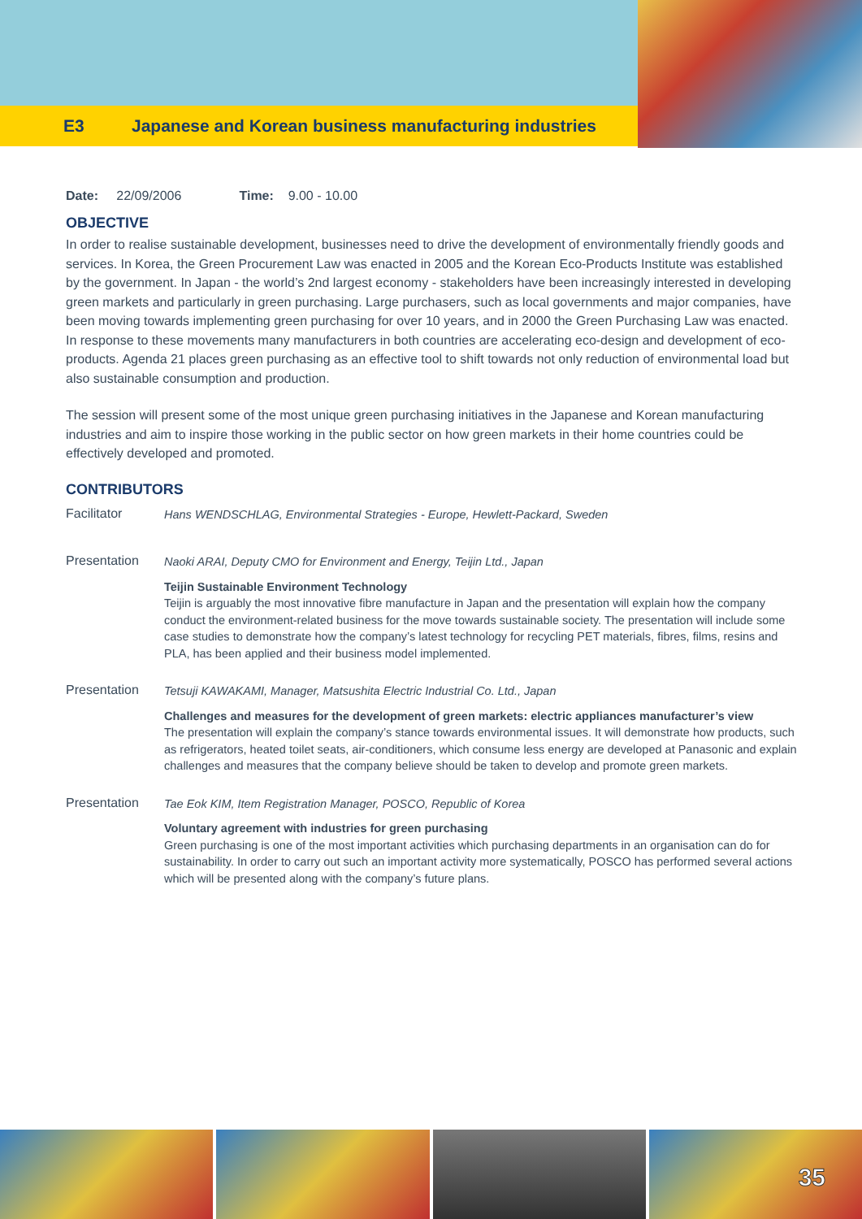E3 Japanese and Korean business manufacturing industries
Date: 22/09/2006 Time: 9.00 - 10.00
OBJECTIVE
In order to realise sustainable development, businesses need to drive the development of environmentally friendly goods and services. In Korea, the Green Procurement Law was enacted in 2005 and the Korean Eco-Products Institute was established by the government. In Japan - the world’s 2nd largest economy - stakeholders have been increasingly interested in developing green markets and particularly in green purchasing. Large purchasers, such as local governments and major companies, have been moving towards implementing green purchasing for over 10 years, and in 2000 the Green Purchasing Law was enacted. In response to these movements many manufacturers in both countries are accelerating eco-design and development of eco-products. Agenda 21 places green purchasing as an effective tool to shift towards not only reduction of environmental load but also sustainable consumption and production.
The session will present some of the most unique green purchasing initiatives in the Japanese and Korean manufacturing industries and aim to inspire those working in the public sector on how green markets in their home countries could be effectively developed and promoted.
CONTRIBUTORS
Facilitator
Hans WENDSCHLAG, Environmental Strategies - Europe, Hewlett-Packard, Sweden
Presentation
Naoki ARAI, Deputy CMO for Environment and Energy, Teijin Ltd., Japan
Teijin Sustainable Environment Technology
Teijin is arguably the most innovative fibre manufacture in Japan and the presentation will explain how the company conduct the environment-related business for the move towards sustainable society. The presentation will include some case studies to demonstrate how the company’s latest technology for recycling PET materials, fibres, films, resins and PLA, has been applied and their business model implemented.
Presentation
Tetsuji KAWAKAMI, Manager, Matsushita Electric Industrial Co. Ltd., Japan
Challenges and measures for the development of green markets: electric appliances manufacturer’s view
The presentation will explain the company’s stance towards environmental issues. It will demonstrate how products, such as refrigerators, heated toilet seats, air-conditioners, which consume less energy are developed at Panasonic and explain challenges and measures that the company believe should be taken to develop and promote green markets.
Presentation
Tae Eok KIM, Item Registration Manager, POSCO, Republic of Korea
Voluntary agreement with industries for green purchasing
Green purchasing is one of the most important activities which purchasing departments in an organisation can do for sustainability. In order to carry out such an important activity more systematically, POSCO has performed several actions which will be presented along with the company’s future plans.
35